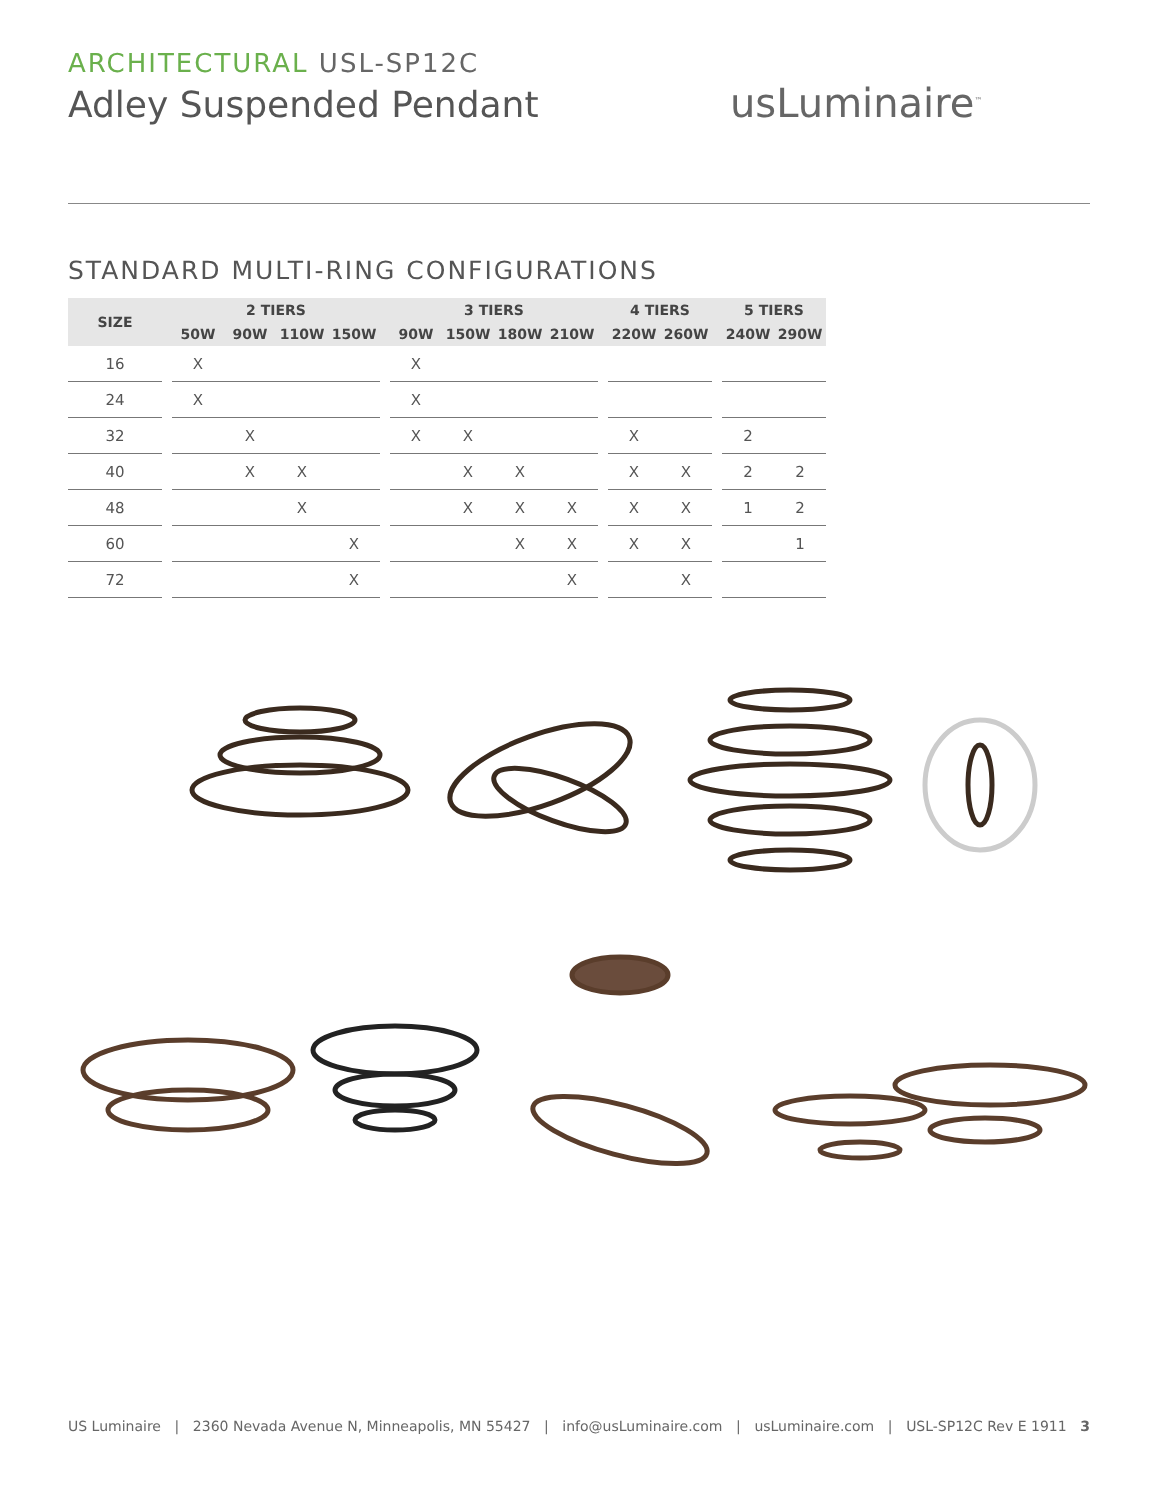ARCHITECTURAL USL-SP12C
Adley Suspended Pendant
usLuminaire<sup>™</sup>
STANDARD MULTI-RING CONFIGURATIONS
| SIZE | | 2 TIERS | | | | | 3 TIERS | | | | | 4 TIERS | | | 5 TIERS | |
| --- | --- | --- | --- | --- | --- | --- | --- | --- | --- | --- | --- | --- | --- | --- | --- | --- |
| | | 50W | 90W | 110W | 150W | | 90W | 150W | 180W | 210W | | 220W | 260W | | 240W | 290W |
| 16 | | X | | | | | X | | | | | | | | | |
| 24 | | X | | | | | X | | | | | | | | | |
| 32 | | | X | | | | X | X | | | | X | | | 2 | |
| 40 | | | X | X | | | | X | X | | | X | X | | 2 | 2 |
| 48 | | | | X | | | | X | X | X | | X | X | | 1 | 2 |
| 60 | | | | | X | | | | X | X | | X | X | | | 1 |
| 72 | | | | | X | | | | | X | | | X | | | |
US Luminaire | 2360 Nevada Avenue N, Minneapolis, MN 55427 | info@usLuminaire.com | usLuminaire.com | USL-SP12C Rev E 1911 3